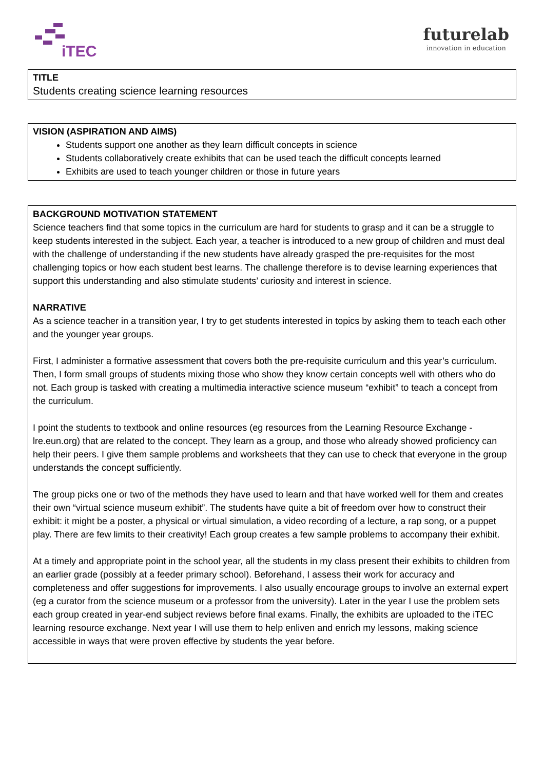iTEC
futurelab
innovation in education
TITLE
Students creating science learning resources
VISION (ASPIRATION AND AIMS)
Students support one another as they learn difficult concepts in science
Students collaboratively create exhibits that can be used teach the difficult concepts learned
Exhibits are used to teach younger children or those in future years
BACKGROUND MOTIVATION STATEMENT
Science teachers find that some topics in the curriculum are hard for students to grasp and it can be a struggle to keep students interested in the subject. Each year, a teacher is introduced to a new group of children and must deal with the challenge of understanding if the new students have already grasped the pre-requisites for the most challenging topics or how each student best learns. The challenge therefore is to devise learning experiences that support this understanding and also stimulate students’ curiosity and interest in science.
NARRATIVE
As a science teacher in a transition year, I try to get students interested in topics by asking them to teach each other and the younger year groups.
First, I administer a formative assessment that covers both the pre-requisite curriculum and this year’s curriculum. Then, I form small groups of students mixing those who show they know certain concepts well with others who do not. Each group is tasked with creating a multimedia interactive science museum “exhibit” to teach a concept from the curriculum.
I point the students to textbook and online resources (eg resources from the Learning Resource Exchange - lre.eun.org) that are related to the concept. They learn as a group, and those who already showed proficiency can help their peers. I give them sample problems and worksheets that they can use to check that everyone in the group understands the concept sufficiently.
The group picks one or two of the methods they have used to learn and that have worked well for them and creates their own “virtual science museum exhibit”. The students have quite a bit of freedom over how to construct their exhibit: it might be a poster, a physical or virtual simulation, a video recording of a lecture, a rap song, or a puppet play. There are few limits to their creativity! Each group creates a few sample problems to accompany their exhibit.
At a timely and appropriate point in the school year, all the students in my class present their exhibits to children from an earlier grade (possibly at a feeder primary school). Beforehand, I assess their work for accuracy and completeness and offer suggestions for improvements. I also usually encourage groups to involve an external expert (eg a curator from the science museum or a professor from the university). Later in the year I use the problem sets each group created in year-end subject reviews before final exams. Finally, the exhibits are uploaded to the iTEC learning resource exchange. Next year I will use them to help enliven and enrich my lessons, making science accessible in ways that were proven effective by students the year before.